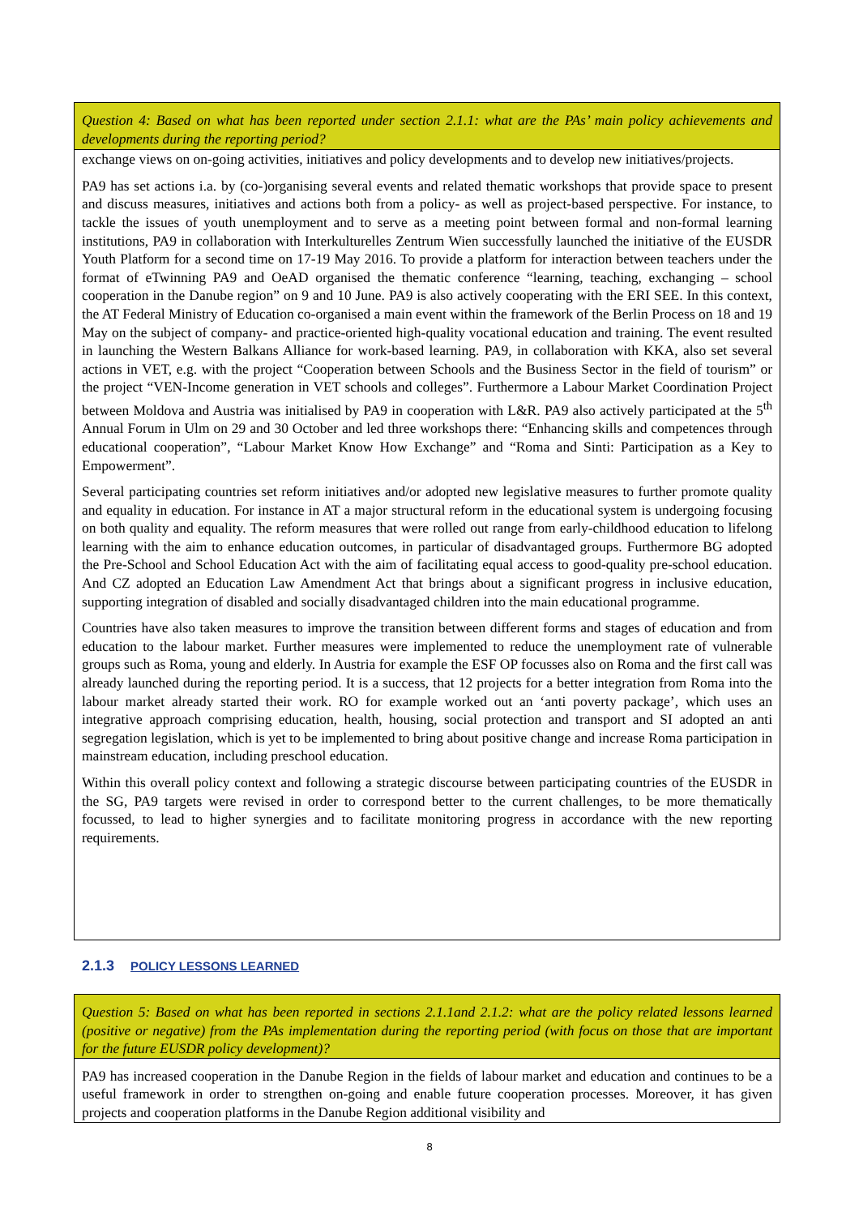Question 4: Based on what has been reported under section 2.1.1: what are the PAs’ main policy achievements and developments during the reporting period?
exchange views on on-going activities, initiatives and policy developments and to develop new initiatives/projects.
PA9 has set actions i.a. by (co-)organising several events and related thematic workshops that provide space to present and discuss measures, initiatives and actions both from a policy- as well as project-based perspective. For instance, to tackle the issues of youth unemployment and to serve as a meeting point between formal and non-formal learning institutions, PA9 in collaboration with Interkulturelles Zentrum Wien successfully launched the initiative of the EUSDR Youth Platform for a second time on 17-19 May 2016. To provide a platform for interaction between teachers under the format of eTwinning PA9 and OeAD organised the thematic conference “learning, teaching, exchanging – school cooperation in the Danube region” on 9 and 10 June. PA9 is also actively cooperating with the ERI SEE. In this context, the AT Federal Ministry of Education co-organised a main event within the framework of the Berlin Process on 18 and 19 May on the subject of company- and practice-oriented high-quality vocational education and training. The event resulted in launching the Western Balkans Alliance for work-based learning. PA9, in collaboration with KKA, also set several actions in VET, e.g. with the project “Cooperation between Schools and the Business Sector in the field of tourism” or the project “VEN-Income generation in VET schools and colleges”. Furthermore a Labour Market Coordination Project between Moldova and Austria was initialised by PA9 in cooperation with L&R. PA9 also actively participated at the 5<sup>th</sup> Annual Forum in Ulm on 29 and 30 October and led three workshops there: “Enhancing skills and competences through educational cooperation”, “Labour Market Know How Exchange” and “Roma and Sinti: Participation as a Key to Empowerment”.
Several participating countries set reform initiatives and/or adopted new legislative measures to further promote quality and equality in education. For instance in AT a major structural reform in the educational system is undergoing focusing on both quality and equality. The reform measures that were rolled out range from early-childhood education to lifelong learning with the aim to enhance education outcomes, in particular of disadvantaged groups. Furthermore BG adopted the Pre-School and School Education Act with the aim of facilitating equal access to good-quality pre-school education. And CZ adopted an Education Law Amendment Act that brings about a significant progress in inclusive education, supporting integration of disabled and socially disadvantaged children into the main educational programme.
Countries have also taken measures to improve the transition between different forms and stages of education and from education to the labour market. Further measures were implemented to reduce the unemployment rate of vulnerable groups such as Roma, young and elderly. In Austria for example the ESF OP focusses also on Roma and the first call was already launched during the reporting period. It is a success, that 12 projects for a better integration from Roma into the labour market already started their work. RO for example worked out an ‘anti poverty package’, which uses an integrative approach comprising education, health, housing, social protection and transport and SI adopted an anti segregation legislation, which is yet to be implemented to bring about positive change and increase Roma participation in mainstream education, including preschool education.
Within this overall policy context and following a strategic discourse between participating countries of the EUSDR in the SG, PA9 targets were revised in order to correspond better to the current challenges, to be more thematically focussed, to lead to higher synergies and to facilitate monitoring progress in accordance with the new reporting requirements.
2.1.3 POLICY LESSONS LEARNED
Question 5: Based on what has been reported in sections 2.1.1and 2.1.2: what are the policy related lessons learned (positive or negative) from the PAs implementation during the reporting period (with focus on those that are important for the future EUSDR policy development)?
PA9 has increased cooperation in the Danube Region in the fields of labour market and education and continues to be a useful framework in order to strengthen on-going and enable future cooperation processes. Moreover, it has given projects and cooperation platforms in the Danube Region additional visibility and
8